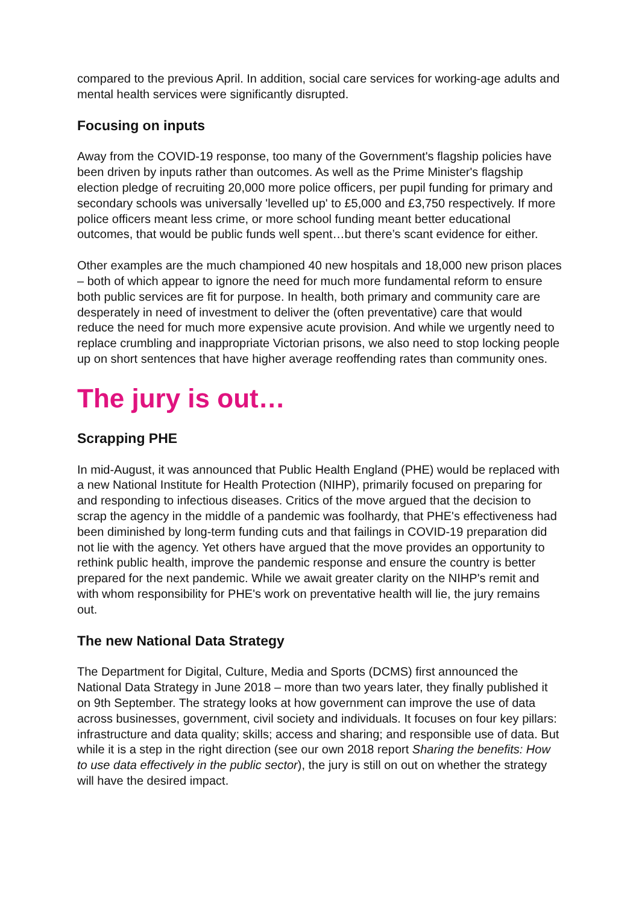compared to the previous April. In addition, social care services for working-age adults and mental health services were significantly disrupted.
Focusing on inputs
Away from the COVID-19 response, too many of the Government's flagship policies have been driven by inputs rather than outcomes. As well as the Prime Minister's flagship election pledge of recruiting 20,000 more police officers, per pupil funding for primary and secondary schools was universally 'levelled up' to £5,000 and £3,750 respectively. If more police officers meant less crime, or more school funding meant better educational outcomes, that would be public funds well spent…but there’s scant evidence for either.
Other examples are the much championed 40 new hospitals and 18,000 new prison places – both of which appear to ignore the need for much more fundamental reform to ensure both public services are fit for purpose. In health, both primary and community care are desperately in need of investment to deliver the (often preventative) care that would reduce the need for much more expensive acute provision. And while we urgently need to replace crumbling and inappropriate Victorian prisons, we also need to stop locking people up on short sentences that have higher average reoffending rates than community ones.
The jury is out…
Scrapping PHE
In mid-August, it was announced that Public Health England (PHE) would be replaced with a new National Institute for Health Protection (NIHP), primarily focused on preparing for and responding to infectious diseases. Critics of the move argued that the decision to scrap the agency in the middle of a pandemic was foolhardy, that PHE's effectiveness had been diminished by long-term funding cuts and that failings in COVID-19 preparation did not lie with the agency. Yet others have argued that the move provides an opportunity to rethink public health, improve the pandemic response and ensure the country is better prepared for the next pandemic. While we await greater clarity on the NIHP's remit and with whom responsibility for PHE's work on preventative health will lie, the jury remains out.
The new National Data Strategy
The Department for Digital, Culture, Media and Sports (DCMS) first announced the National Data Strategy in June 2018 – more than two years later, they finally published it on 9th September. The strategy looks at how government can improve the use of data across businesses, government, civil society and individuals. It focuses on four key pillars: infrastructure and data quality; skills; access and sharing; and responsible use of data. But while it is a step in the right direction (see our own 2018 report Sharing the benefits: How to use data effectively in the public sector), the jury is still on out on whether the strategy will have the desired impact.